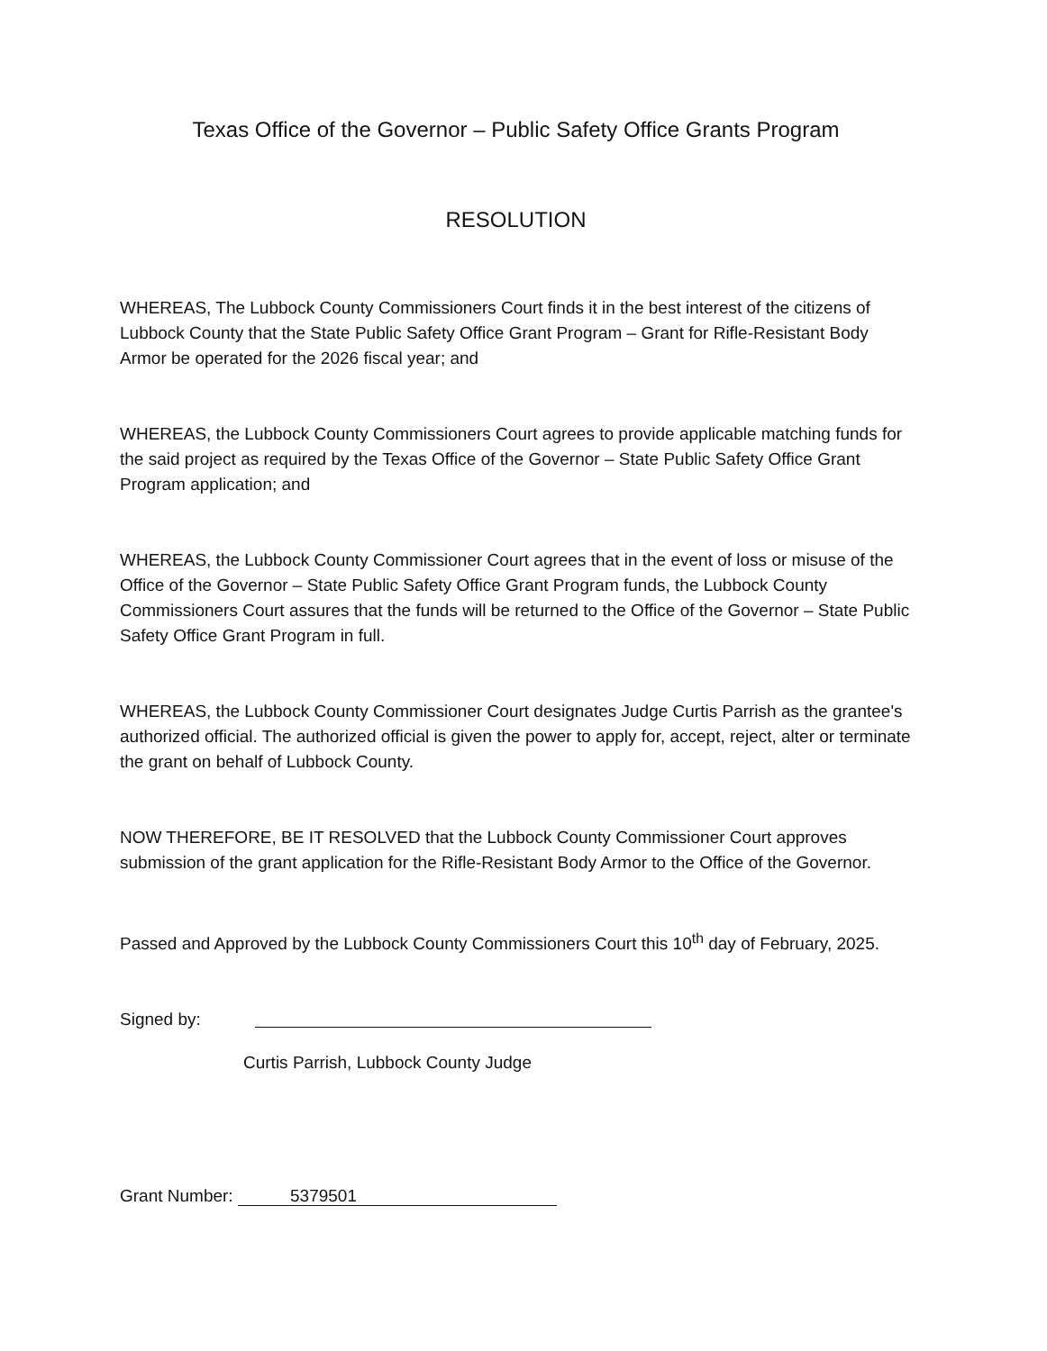Texas Office of the Governor – Public Safety Office Grants Program
RESOLUTION
WHEREAS, The Lubbock County Commissioners Court finds it in the best interest of the citizens of Lubbock County that the State Public Safety Office Grant Program – Grant for Rifle-Resistant Body Armor be operated for the 2026 fiscal year; and
WHEREAS, the Lubbock County Commissioners Court agrees to provide applicable matching funds for the said project as required by the Texas Office of the Governor – State Public Safety Office Grant Program application; and
WHEREAS, the Lubbock County Commissioner Court agrees that in the event of loss or misuse of the Office of the Governor – State Public Safety Office Grant Program funds, the Lubbock County Commissioners Court assures that the funds will be returned to the Office of the Governor – State Public Safety Office Grant Program in full.
WHEREAS, the Lubbock County Commissioner Court designates Judge Curtis Parrish as the grantee's authorized official. The authorized official is given the power to apply for, accept, reject, alter or terminate the grant on behalf of Lubbock County.
NOW THEREFORE, BE IT RESOLVED that the Lubbock County Commissioner Court approves submission of the grant application for the Rifle-Resistant Body Armor to the Office of the Governor.
Passed and Approved by the Lubbock County Commissioners Court this 10<sup>th</sup> day of February, 2025.
Signed by:
Curtis Parrish, Lubbock County Judge
Grant Number: 5379501